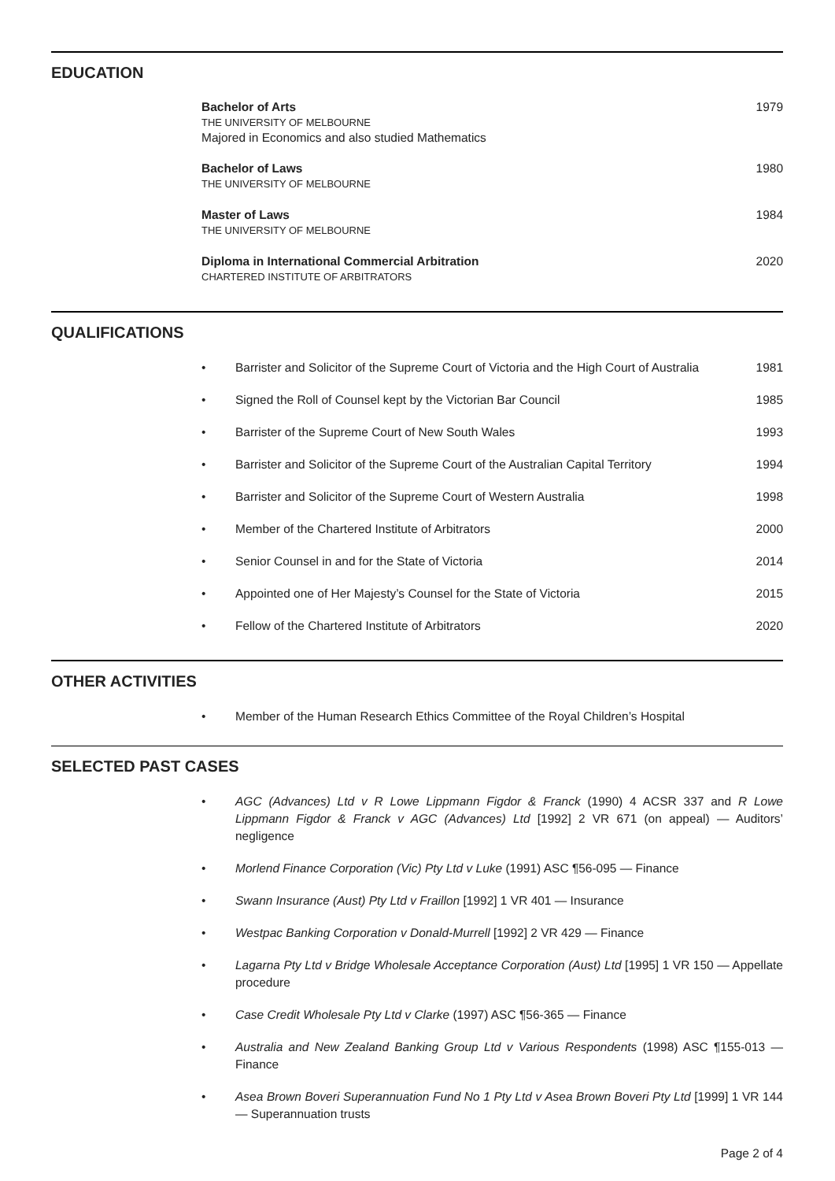EDUCATION
Bachelor of Arts
THE UNIVERSITY OF MELBOURNE
Majored in Economics and also studied Mathematics
1979
Bachelor of Laws
THE UNIVERSITY OF MELBOURNE
1980
Master of Laws
THE UNIVERSITY OF MELBOURNE
1984
Diploma in International Commercial Arbitration
CHARTERED INSTITUTE OF ARBITRATORS
2020
QUALIFICATIONS
• Barrister and Solicitor of the Supreme Court of Victoria and the High Court of Australia 1981
• Signed the Roll of Counsel kept by the Victorian Bar Council 1985
• Barrister of the Supreme Court of New South Wales 1993
• Barrister and Solicitor of the Supreme Court of the Australian Capital Territory 1994
• Barrister and Solicitor of the Supreme Court of Western Australia 1998
• Member of the Chartered Institute of Arbitrators 2000
• Senior Counsel in and for the State of Victoria 2014
• Appointed one of Her Majesty’s Counsel for the State of Victoria 2015
• Fellow of the Chartered Institute of Arbitrators 2020
OTHER ACTIVITIES
• Member of the Human Research Ethics Committee of the Royal Children’s Hospital
SELECTED PAST CASES
• AGC (Advances) Ltd v R Lowe Lippmann Figdor & Franck (1990) 4 ACSR 337 and R Lowe Lippmann Figdor & Franck v AGC (Advances) Ltd [1992] 2 VR 671 (on appeal) — Auditors’ negligence
• Morlend Finance Corporation (Vic) Pty Ltd v Luke (1991) ASC ¶56-095 — Finance
• Swann Insurance (Aust) Pty Ltd v Fraillon [1992] 1 VR 401 — Insurance
• Westpac Banking Corporation v Donald-Murrell [1992] 2 VR 429 — Finance
• Lagarna Pty Ltd v Bridge Wholesale Acceptance Corporation (Aust) Ltd [1995] 1 VR 150 — Appellate procedure
• Case Credit Wholesale Pty Ltd v Clarke (1997) ASC ¶56-365 — Finance
• Australia and New Zealand Banking Group Ltd v Various Respondents (1998) ASC ¶155-013 — Finance
• Asea Brown Boveri Superannuation Fund No 1 Pty Ltd v Asea Brown Boveri Pty Ltd [1999] 1 VR 144 — Superannuation trusts
Page 2 of 4